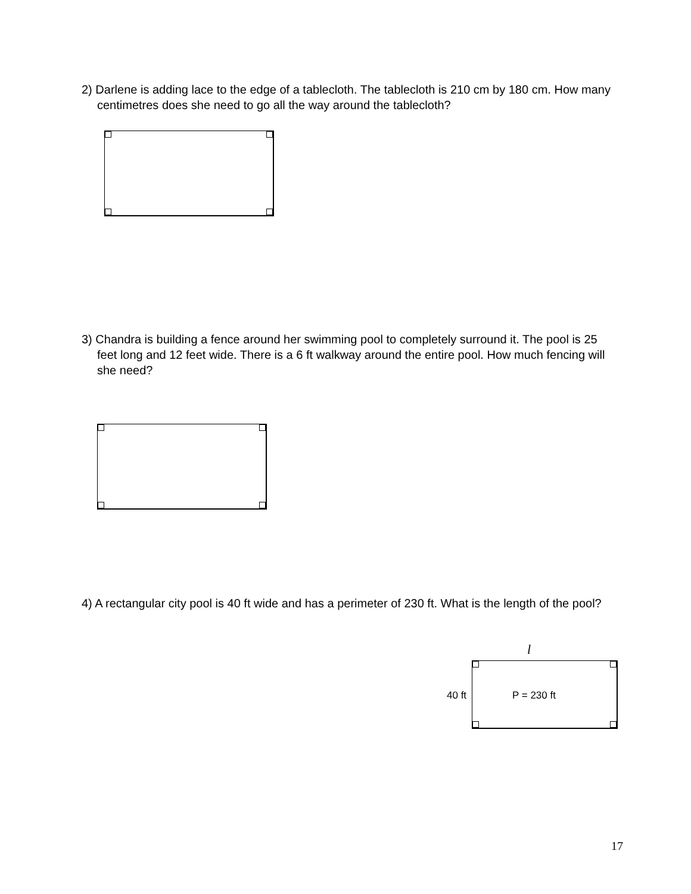2) Darlene is adding lace to the edge of a tablecloth. The tablecloth is 210 cm by 180 cm. How many centimetres does she need to go all the way around the tablecloth?
3) Chandra is building a fence around her swimming pool to completely surround it. The pool is 25 feet long and 12 feet wide. There is a 6 ft walkway around the entire pool. How much fencing will she need?
4) A rectangular city pool is 40 ft wide and has a perimeter of 230 ft. What is the length of the pool?
l
40 ft
P = 230 ft
17